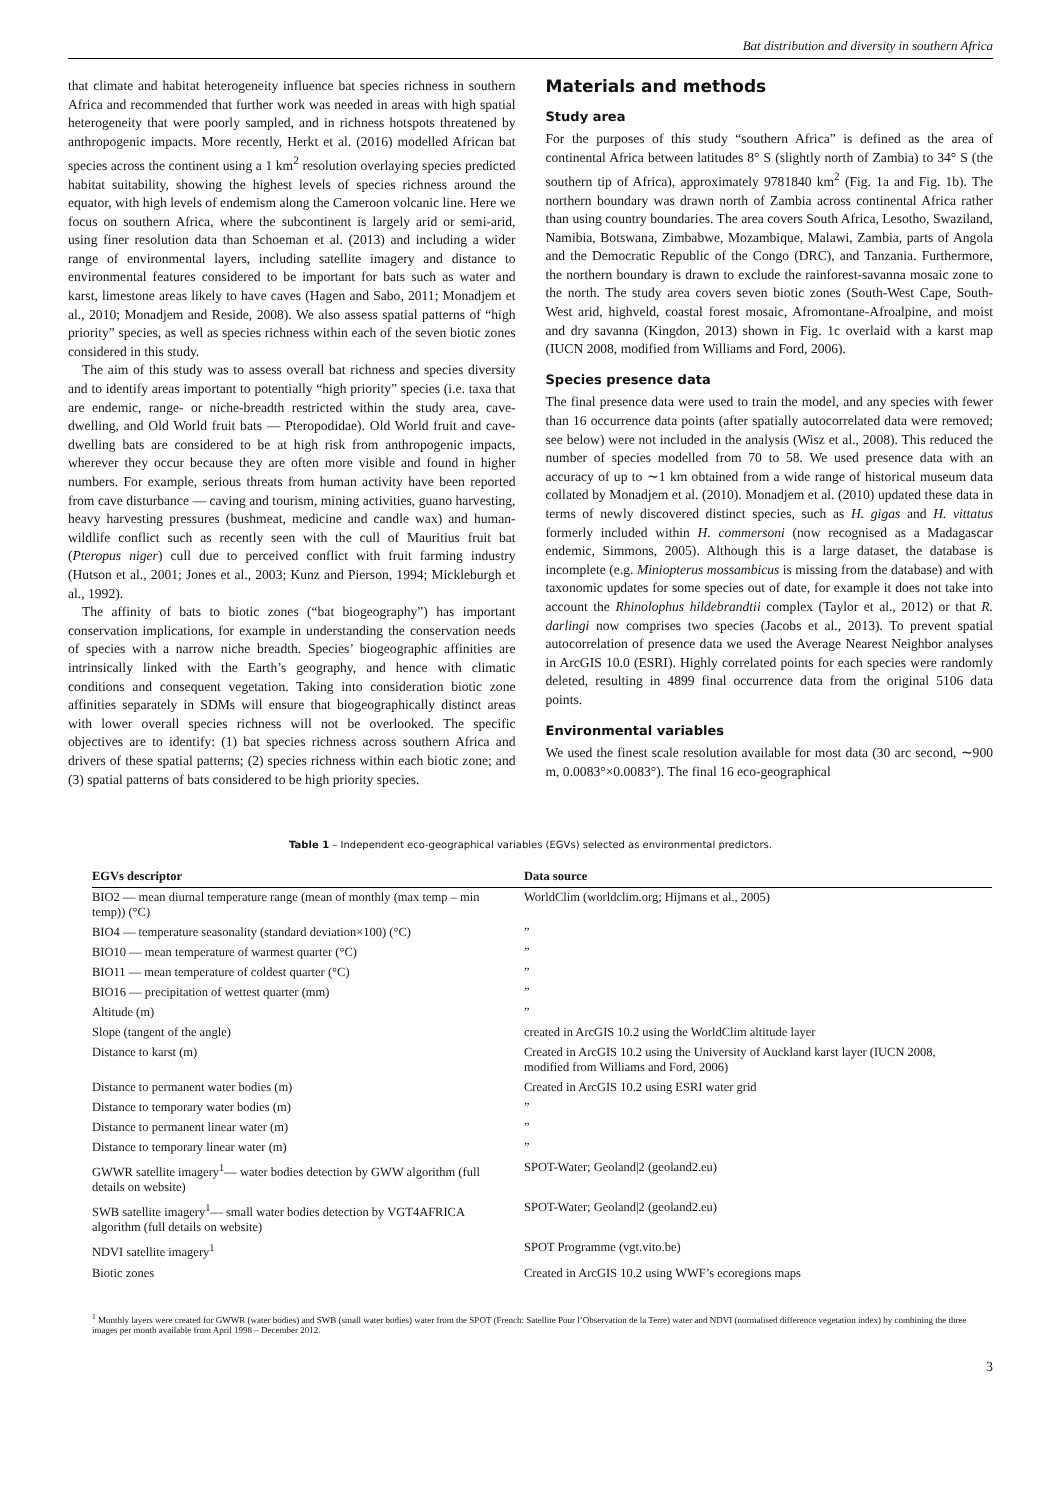Bat distribution and diversity in southern Africa
that climate and habitat heterogeneity influence bat species richness in southern Africa and recommended that further work was needed in areas with high spatial heterogeneity that were poorly sampled, and in richness hotspots threatened by anthropogenic impacts. More recently, Herkt et al. (2016) modelled African bat species across the continent using a 1 km<sup>2</sup> resolution overlaying species predicted habitat suitability, showing the highest levels of species richness around the equator, with high levels of endemism along the Cameroon volcanic line. Here we focus on southern Africa, where the subcontinent is largely arid or semi-arid, using finer resolution data than Schoeman et al. (2013) and including a wider range of environmental layers, including satellite imagery and distance to environmental features considered to be important for bats such as water and karst, limestone areas likely to have caves (Hagen and Sabo, 2011; Monadjem et al., 2010; Monadjem and Reside, 2008). We also assess spatial patterns of “high priority” species, as well as species richness within each of the seven biotic zones considered in this study.
The aim of this study was to assess overall bat richness and species diversity and to identify areas important to potentially “high priority” species (i.e. taxa that are endemic, range- or niche-breadth restricted within the study area, cave-dwelling, and Old World fruit bats — Pteropodidae). Old World fruit and cave-dwelling bats are considered to be at high risk from anthropogenic impacts, wherever they occur because they are often more visible and found in higher numbers. For example, serious threats from human activity have been reported from cave disturbance — caving and tourism, mining activities, guano harvesting, heavy harvesting pressures (bushmeat, medicine and candle wax) and human-wildlife conflict such as recently seen with the cull of Mauritius fruit bat (Pteropus niger) cull due to perceived conflict with fruit farming industry (Hutson et al., 2001; Jones et al., 2003; Kunz and Pierson, 1994; Mickleburgh et al., 1992).
The affinity of bats to biotic zones (“bat biogeography”) has important conservation implications, for example in understanding the conservation needs of species with a narrow niche breadth. Species’ biogeographic affinities are intrinsically linked with the Earth’s geography, and hence with climatic conditions and consequent vegetation. Taking into consideration biotic zone affinities separately in SDMs will ensure that biogeographically distinct areas with lower overall species richness will not be overlooked. The specific objectives are to identify: (1) bat species richness across southern Africa and drivers of these spatial patterns; (2) species richness within each biotic zone; and (3) spatial patterns of bats considered to be high priority species.
Materials and methods
Study area
For the purposes of this study “southern Africa” is defined as the area of continental Africa between latitudes 8° S (slightly north of Zambia) to 34° S (the southern tip of Africa), approximately 9781840 km<sup>2</sup> (Fig. 1a and Fig. 1b). The northern boundary was drawn north of Zambia across continental Africa rather than using country boundaries. The area covers South Africa, Lesotho, Swaziland, Namibia, Botswana, Zimbabwe, Mozambique, Malawi, Zambia, parts of Angola and the Democratic Republic of the Congo (DRC), and Tanzania. Furthermore, the northern boundary is drawn to exclude the rainforest-savanna mosaic zone to the north. The study area covers seven biotic zones (South-West Cape, South-West arid, highveld, coastal forest mosaic, Afromontane-Afroalpine, and moist and dry savanna (Kingdon, 2013) shown in Fig. 1c overlaid with a karst map (IUCN 2008, modified from Williams and Ford, 2006).
Species presence data
The final presence data were used to train the model, and any species with fewer than 16 occurrence data points (after spatially autocorrelated data were removed; see below) were not included in the analysis (Wisz et al., 2008). This reduced the number of species modelled from 70 to 58. We used presence data with an accuracy of up to ∼1 km obtained from a wide range of historical museum data collated by Monadjem et al. (2010). Monadjem et al. (2010) updated these data in terms of newly discovered distinct species, such as H. gigas and H. vittatus formerly included within H. commersoni (now recognised as a Madagascar endemic, Simmons, 2005). Although this is a large dataset, the database is incomplete (e.g. Miniopterus mossambicus is missing from the database) and with taxonomic updates for some species out of date, for example it does not take into account the Rhinolophus hildebrandtii complex (Taylor et al., 2012) or that R. darlingi now comprises two species (Jacobs et al., 2013). To prevent spatial autocorrelation of presence data we used the Average Nearest Neighbor analyses in ArcGIS 10.0 (ESRI). Highly correlated points for each species were randomly deleted, resulting in 4899 final occurrence data from the original 5106 data points.
Environmental variables
We used the finest scale resolution available for most data (30 arc second, ∼900 m, 0.0083°×0.0083°). The final 16 eco-geographical
Table 1 – Independent eco-geographical variables (EGVs) selected as environmental predictors.
| EGVs descriptor | Data source |
| --- | --- |
| BIO2 — mean diurnal temperature range (mean of monthly (max temp – min temp)) (°C) | WorldClim (worldclim.org; Hijmans et al., 2005) |
| BIO4 — temperature seasonality (standard deviation×100) (°C) | ” |
| BIO10 — mean temperature of warmest quarter (°C) | ” |
| BIO11 — mean temperature of coldest quarter (°C) | ” |
| BIO16 — precipitation of wettest quarter (mm) | ” |
| Altitude (m) | ” |
| Slope (tangent of the angle) | created in ArcGIS 10.2 using the WorldClim altitude layer |
| Distance to karst (m) | Created in ArcGIS 10.2 using the University of Auckland karst layer (IUCN 2008, modified from Williams and Ford, 2006) |
| Distance to permanent water bodies (m) | Created in ArcGIS 10.2 using ESRI water grid |
| Distance to temporary water bodies (m) | ” |
| Distance to permanent linear water (m) | ” |
| Distance to temporary linear water (m) | ” |
| GWWR satellite imagery<sup>1</sup>— water bodies detection by GWW algorithm (full details on website) | SPOT-Water; Geoland/2 (geoland2.eu) |
| SWB satellite imagery<sup>1</sup>— small water bodies detection by VGT4AFRICA algorithm (full details on website) | SPOT-Water; Geoland/2 (geoland2.eu) |
| NDVI satellite imagery<sup>1</sup> | SPOT Programme (vgt.vito.be) |
| Biotic zones | Created in ArcGIS 10.2 using WWF’s ecoregions maps |
<sup>1</sup> Monthly layers were created for GWWR (water bodies) and SWB (small water bodies) water from the SPOT (French: Satellite Pour l’Observation de la Terre) water and NDVI (normalised difference vegetation index) by combining the three images per month available from April 1998 – December 2012.
3